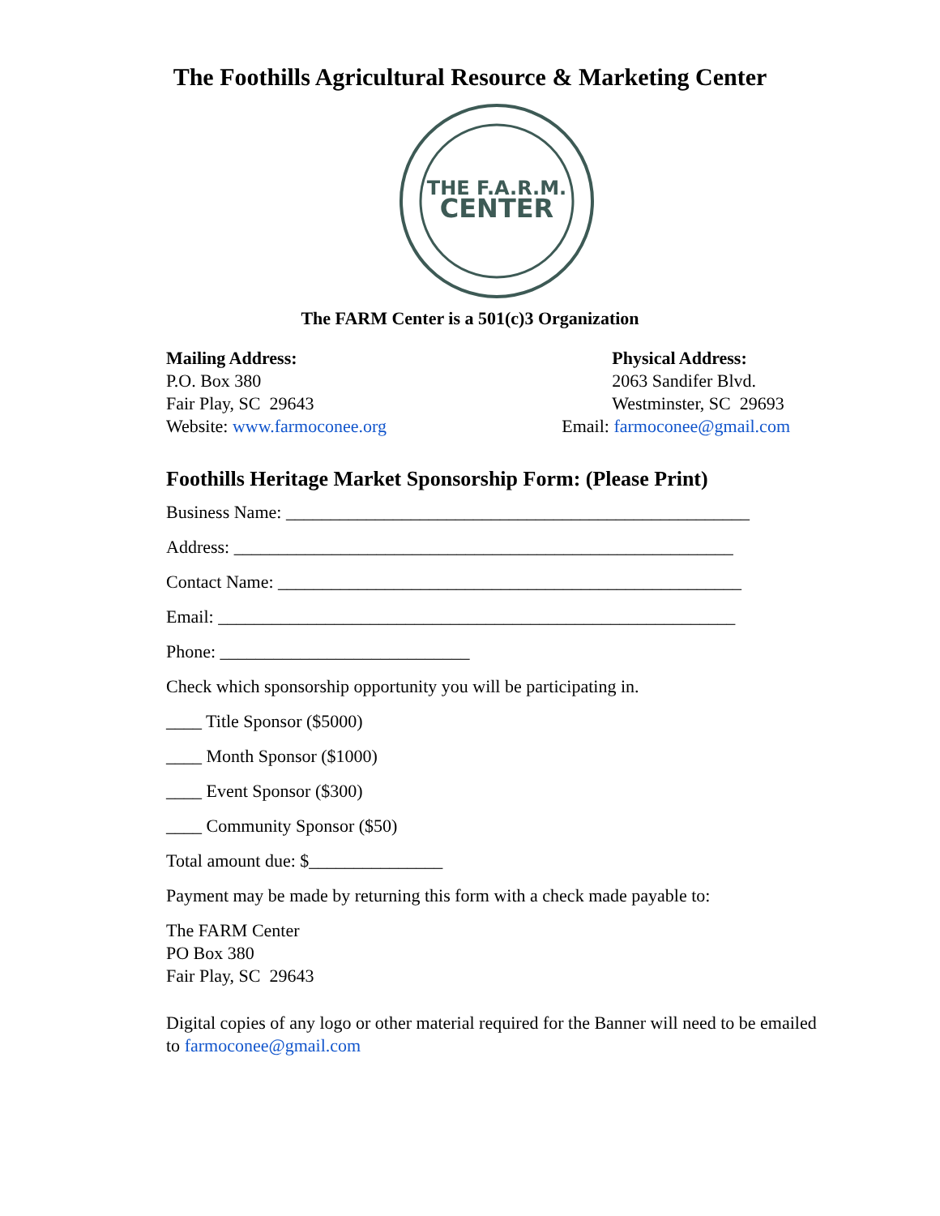The Foothills Agricultural Resource & Marketing Center
THE F.A.R.M.
CENTER
The FARM Center is a 501(c)3 Organization
Mailing Address:
P.O. Box 380
Fair Play, SC 29643
Website: www.farmoconee.org
Physical Address:
2063 Sandifer Blvd.
Westminster, SC 29693
Email: farmoconee@gmail.com
Foothills Heritage Market Sponsorship Form: (Please Print)
Business Name: ____________________________________________________
Address: ________________________________________________________
Contact Name: ____________________________________________________
Email: __________________________________________________________
Phone: ____________________________
Check which sponsorship opportunity you will be participating in.
____ Title Sponsor ($5000)
____ Month Sponsor ($1000)
____ Event Sponsor ($300)
____ Community Sponsor ($50)
Total amount due: $_______________
Payment may be made by returning this form with a check made payable to:
The FARM Center
PO Box 380
Fair Play, SC 29643
Digital copies of any logo or other material required for the Banner will need to be emailed to farmoconee@gmail.com